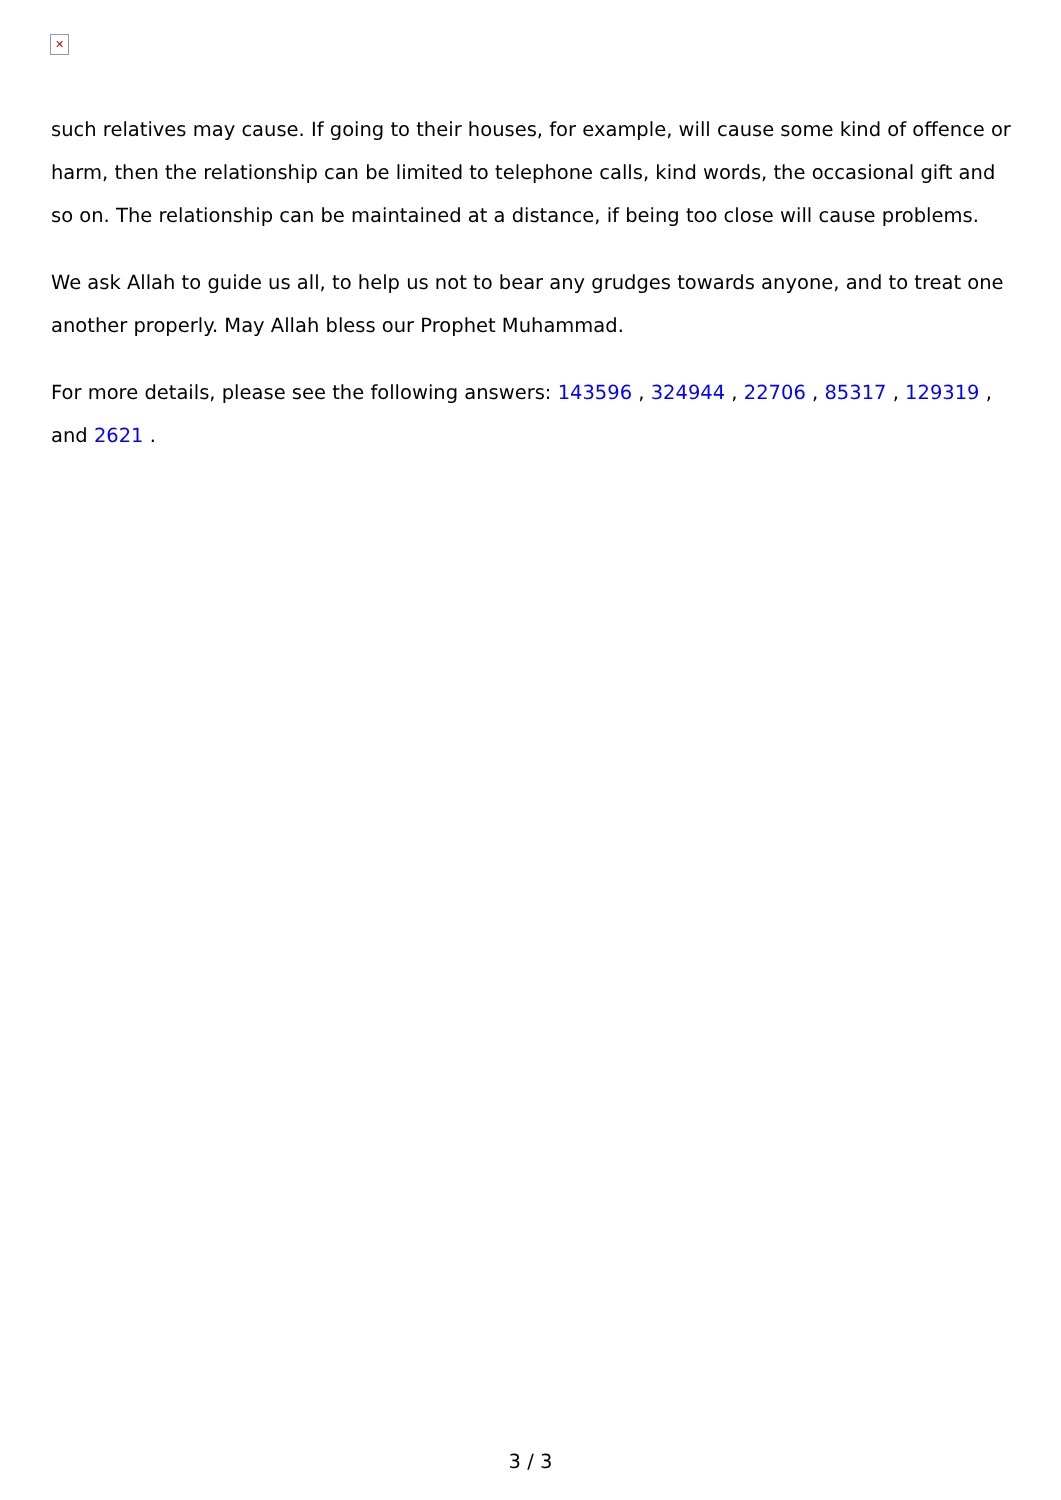✕
such relatives may cause. If going to their houses, for example, will cause some kind of offence or harm, then the relationship can be limited to telephone calls, kind words, the occasional gift and so on. The relationship can be maintained at a distance, if being too close will cause problems.
We ask Allah to guide us all, to help us not to bear any grudges towards anyone, and to treat one another properly. May Allah bless our Prophet Muhammad.
For more details, please see the following answers: 143596 , 324944 , 22706 , 85317 , 129319 , and 2621 .
3 / 3